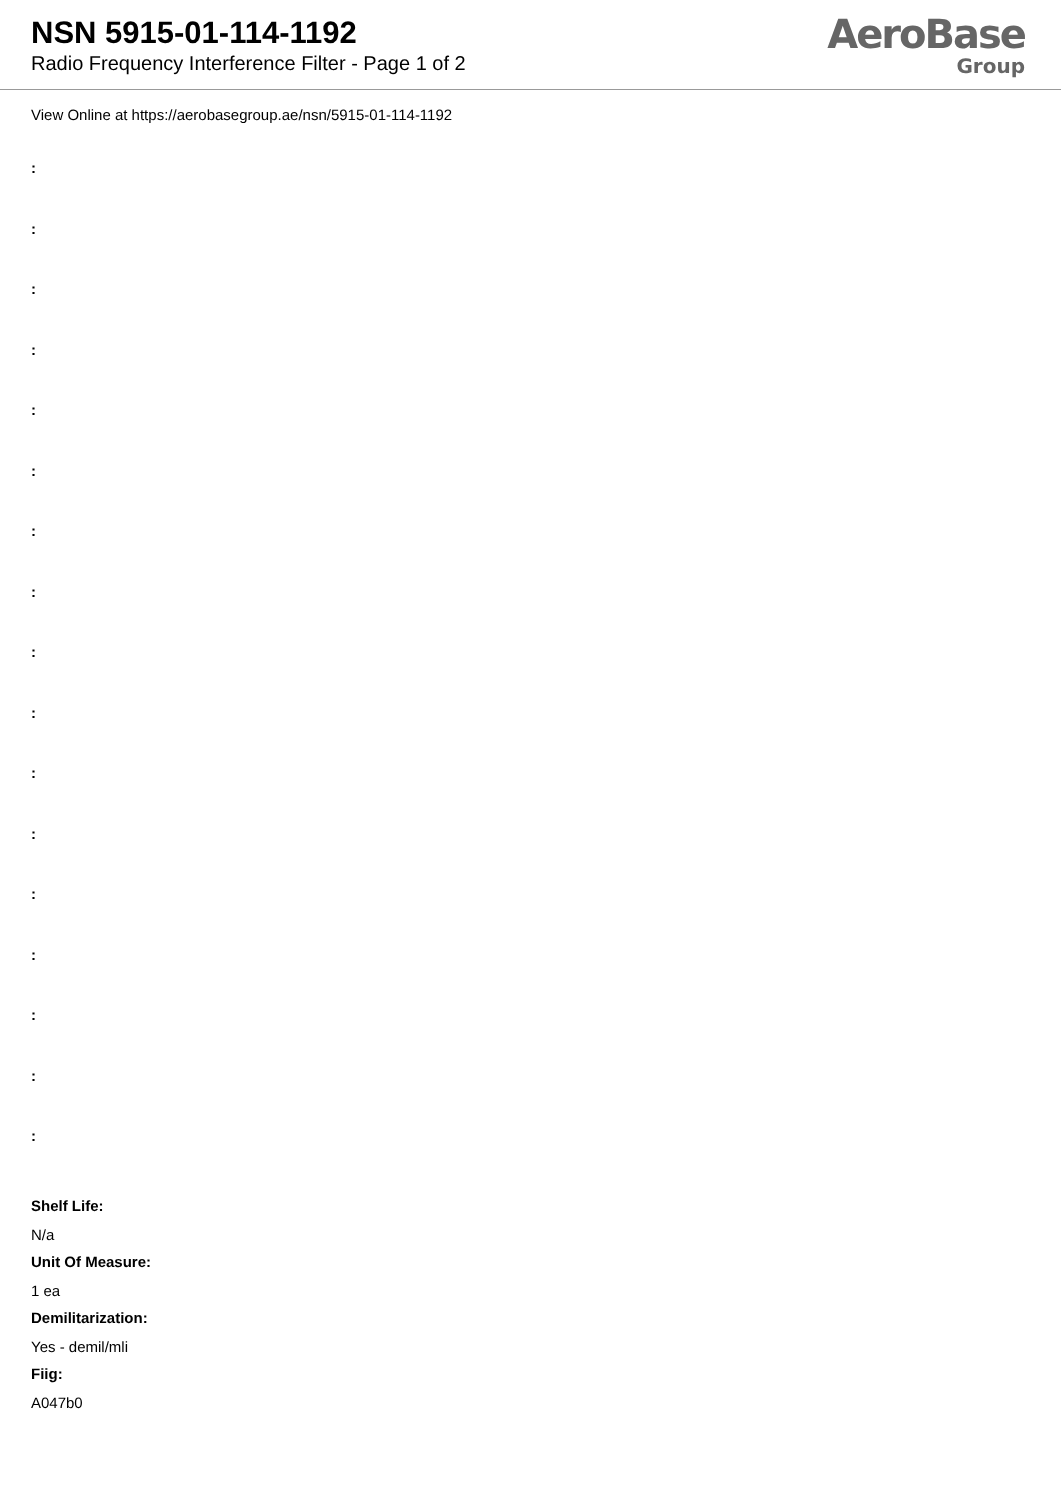NSN 5915-01-114-1192
Radio Frequency Interference Filter - Page 1 of 2
AeroBase
Group
View Online at https://aerobasegroup.ae/nsn/5915-01-114-1192
:
:
:
:
:
:
:
:
:
:
:
:
:
:
:
:
:
Shelf Life:
N/a
Unit Of Measure:
1 ea
Demilitarization:
Yes - demil/mli
Fiig:
A047b0